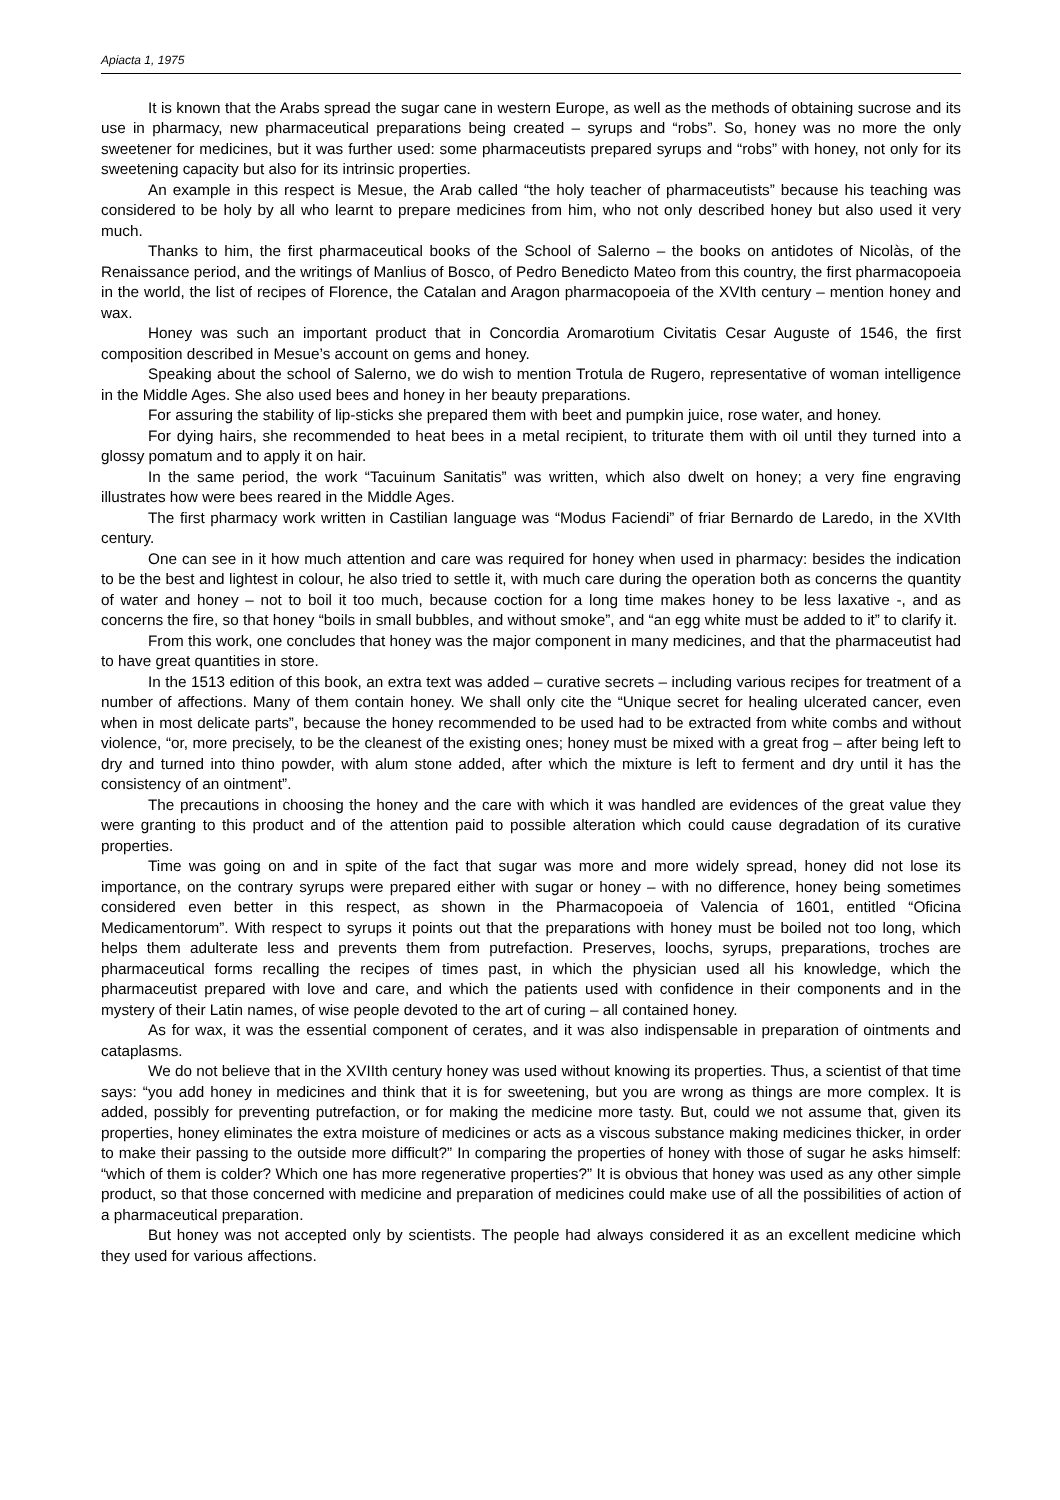Apiacta 1, 1975
It is known that the Arabs spread the sugar cane in western Europe, as well as the methods of obtaining sucrose and its use in pharmacy, new pharmaceutical preparations being created – syrups and “robs”. So, honey was no more the only sweetener for medicines, but it was further used: some pharmaceutists prepared syrups and “robs” with honey, not only for its sweetening capacity but also for its intrinsic properties.
An example in this respect is Mesue, the Arab called “the holy teacher of pharmaceutists” because his teaching was considered to be holy by all who learnt to prepare medicines from him, who not only described honey but also used it very much.
Thanks to him, the first pharmaceutical books of the School of Salerno – the books on antidotes of Nicolàs, of the Renaissance period, and the writings of Manlius of Bosco, of Pedro Benedicto Mateo from this country, the first pharmacopoeia in the world, the list of recipes of Florence, the Catalan and Aragon pharmacopoeia of the XVIth century – mention honey and wax.
Honey was such an important product that in Concordia Aromarotium Civitatis Cesar Auguste of 1546, the first composition described in Mesue’s account on gems and honey.
Speaking about the school of Salerno, we do wish to mention Trotula de Rugero, representative of woman intelligence in the Middle Ages. She also used bees and honey in her beauty preparations.
For assuring the stability of lip-sticks she prepared them with beet and pumpkin juice, rose water, and honey.
For dying hairs, she recommended to heat bees in a metal recipient, to triturate them with oil until they turned into a glossy pomatum and to apply it on hair.
In the same period, the work “Tacuinum Sanitatis” was written, which also dwelt on honey; a very fine engraving illustrates how were bees reared in the Middle Ages.
The first pharmacy work written in Castilian language was “Modus Faciendi” of friar Bernardo de Laredo, in the XVIth century.
One can see in it how much attention and care was required for honey when used in pharmacy: besides the indication to be the best and lightest in colour, he also tried to settle it, with much care during the operation both as concerns the quantity of water and honey – not to boil it too much, because coction for a long time makes honey to be less laxative -, and as concerns the fire, so that honey “boils in small bubbles, and without smoke”, and “an egg white must be added to it” to clarify it.
From this work, one concludes that honey was the major component in many medicines, and that the pharmaceutist had to have great quantities in store.
In the 1513 edition of this book, an extra text was added – curative secrets – including various recipes for treatment of a number of affections. Many of them contain honey. We shall only cite the “Unique secret for healing ulcerated cancer, even when in most delicate parts”, because the honey recommended to be used had to be extracted from white combs and without violence, “or, more precisely, to be the cleanest of the existing ones; honey must be mixed with a great frog – after being left to dry and turned into thino powder, with alum stone added, after which the mixture is left to ferment and dry until it has the consistency of an ointment”.
The precautions in choosing the honey and the care with which it was handled are evidences of the great value they were granting to this product and of the attention paid to possible alteration which could cause degradation of its curative properties.
Time was going on and in spite of the fact that sugar was more and more widely spread, honey did not lose its importance, on the contrary syrups were prepared either with sugar or honey – with no difference, honey being sometimes considered even better in this respect, as shown in the Pharmacopoeia of Valencia of 1601, entitled “Oficina Medicamentorum”. With respect to syrups it points out that the preparations with honey must be boiled not too long, which helps them adulterate less and prevents them from putrefaction. Preserves, loochs, syrups, preparations, troches are pharmaceutical forms recalling the recipes of times past, in which the physician used all his knowledge, which the pharmaceutist prepared with love and care, and which the patients used with confidence in their components and in the mystery of their Latin names, of wise people devoted to the art of curing – all contained honey.
As for wax, it was the essential component of cerates, and it was also indispensable in preparation of ointments and cataplasms.
We do not believe that in the XVIIth century honey was used without knowing its properties. Thus, a scientist of that time says: “you add honey in medicines and think that it is for sweetening, but you are wrong as things are more complex. It is added, possibly for preventing putrefaction, or for making the medicine more tasty. But, could we not assume that, given its properties, honey eliminates the extra moisture of medicines or acts as a viscous substance making medicines thicker, in order to make their passing to the outside more difficult?” In comparing the properties of honey with those of sugar he asks himself: “which of them is colder? Which one has more regenerative properties?” It is obvious that honey was used as any other simple product, so that those concerned with medicine and preparation of medicines could make use of all the possibilities of action of a pharmaceutical preparation.
But honey was not accepted only by scientists. The people had always considered it as an excellent medicine which they used for various affections.